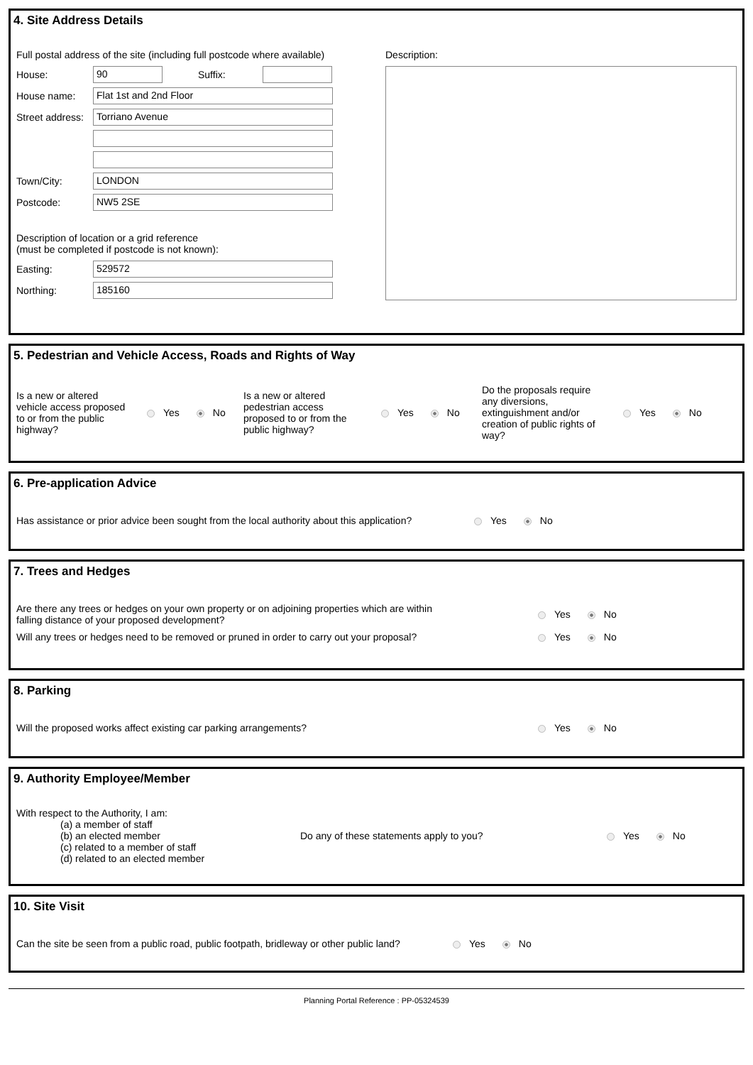4. Site Address Details
Full postal address of the site (including full postcode where available)
House: 90 Suffix:
House name: Flat 1st and 2nd Floor
Street address: Torriano Avenue
Town/City: LONDON
Postcode: NW5 2SE
Description of location or a grid reference
(must be completed if postcode is not known):
Easting: 529572
Northing: 185160
Description:
5. Pedestrian and Vehicle Access, Roads and Rights of Way
Is a new or altered vehicle access proposed to or from the public highway?
Yes No
Is a new or altered pedestrian access proposed to or from the public highway?
Yes No
Do the proposals require any diversions, extinguishment and/or creation of public rights of way?
Yes No
6. Pre-application Advice
Has assistance or prior advice been sought from the local authority about this application? Yes No
7. Trees and Hedges
Are there any trees or hedges on your own property or on adjoining properties which are within
falling distance of your proposed development? Yes No
Will any trees or hedges need to be removed or pruned in order to carry out your proposal? Yes No
8. Parking
Will the proposed works affect existing car parking arrangements? Yes No
9. Authority Employee/Member
With respect to the Authority, I am:
(a) a member of staff
(b) an elected member
(c) related to a member of staff
(d) related to an elected member
Do any of these statements apply to you? Yes No
10. Site Visit
Can the site be seen from a public road, public footpath, bridleway or other public land? Yes No
Planning Portal Reference : PP-05324539